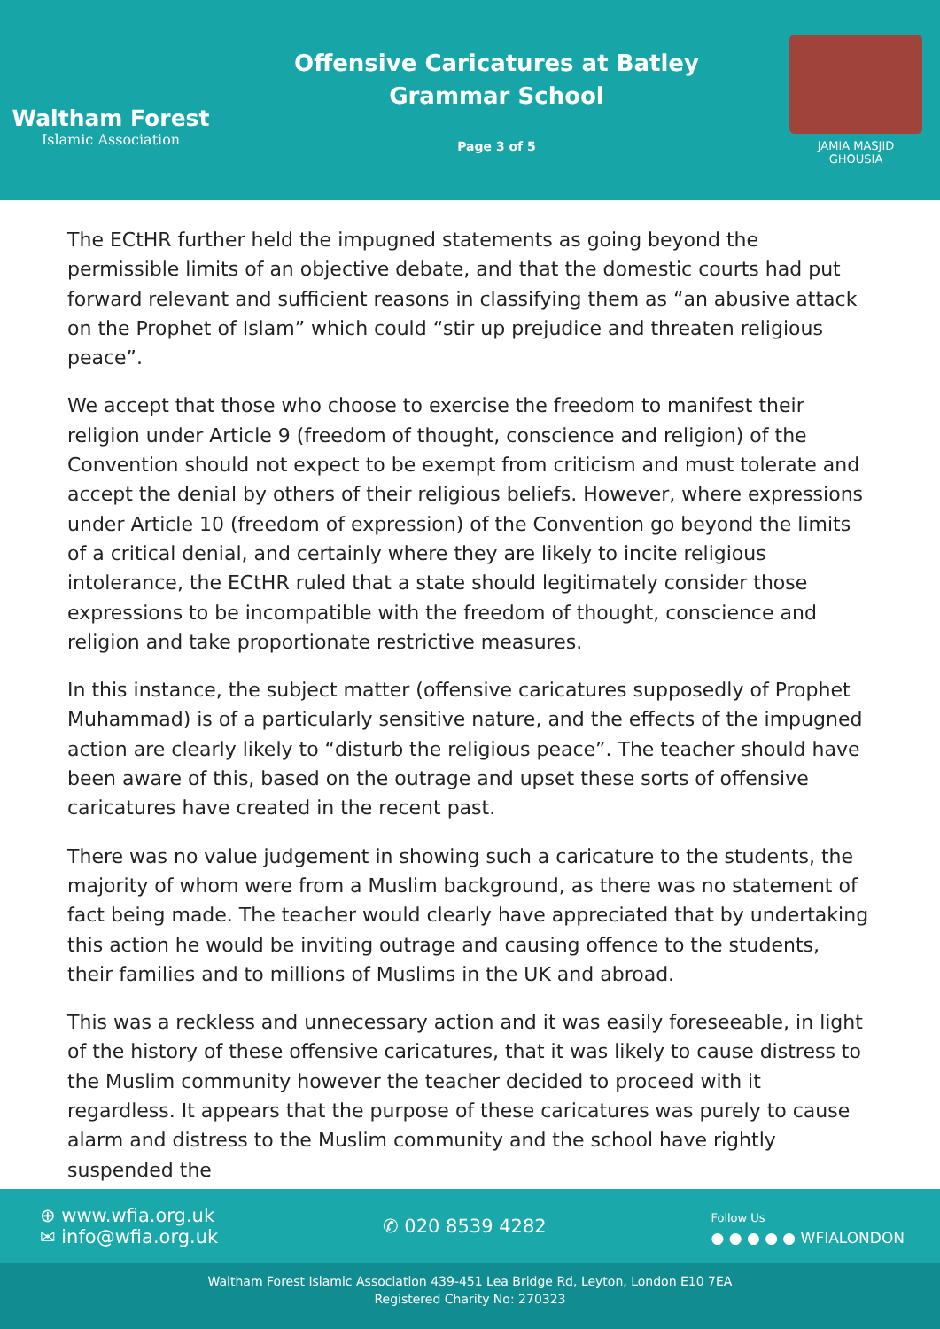Waltham Forest
Islamic Association
Offensive Caricatures at Batley
Grammar School
Page 3 of 5
JAMIA MASJID
GHOUSIA
The ECtHR further held the impugned statements as going beyond the permissible limits of an objective debate, and that the domestic courts had put forward relevant and sufficient reasons in classifying them as “an abusive attack on the Prophet of Islam” which could “stir up prejudice and threaten religious peace”.
We accept that those who choose to exercise the freedom to manifest their religion under Article 9 (freedom of thought, conscience and religion) of the Convention should not expect to be exempt from criticism and must tolerate and accept the denial by others of their religious beliefs. However, where expressions under Article 10 (freedom of expression) of the Convention go beyond the limits of a critical denial, and certainly where they are likely to incite religious intolerance, the ECtHR ruled that a state should legitimately consider those expressions to be incompatible with the freedom of thought, conscience and religion and take proportionate restrictive measures.
In this instance, the subject matter (offensive caricatures supposedly of Prophet Muhammad) is of a particularly sensitive nature, and the effects of the impugned action are clearly likely to “disturb the religious peace”. The teacher should have been aware of this, based on the outrage and upset these sorts of offensive caricatures have created in the recent past.
There was no value judgement in showing such a caricature to the students, the majority of whom were from a Muslim background, as there was no statement of fact being made. The teacher would clearly have appreciated that by undertaking this action he would be inviting outrage and causing offence to the students, their families and to millions of Muslims in the UK and abroad.
This was a reckless and unnecessary action and it was easily foreseeable, in light of the history of these offensive caricatures, that it was likely to cause distress to the Muslim community however the teacher decided to proceed with it regardless. It appears that the purpose of these caricatures was purely to cause alarm and distress to the Muslim community and the school have rightly suspended the
⊕ www.wfia.org.uk
✉ info@wfia.org.uk
✆ 020 8539 4282
Follow Us
● ● ● ● ● WFIALONDON
Waltham Forest Islamic Association 439-451 Lea Bridge Rd, Leyton, London E10 7EA
Registered Charity No: 270323